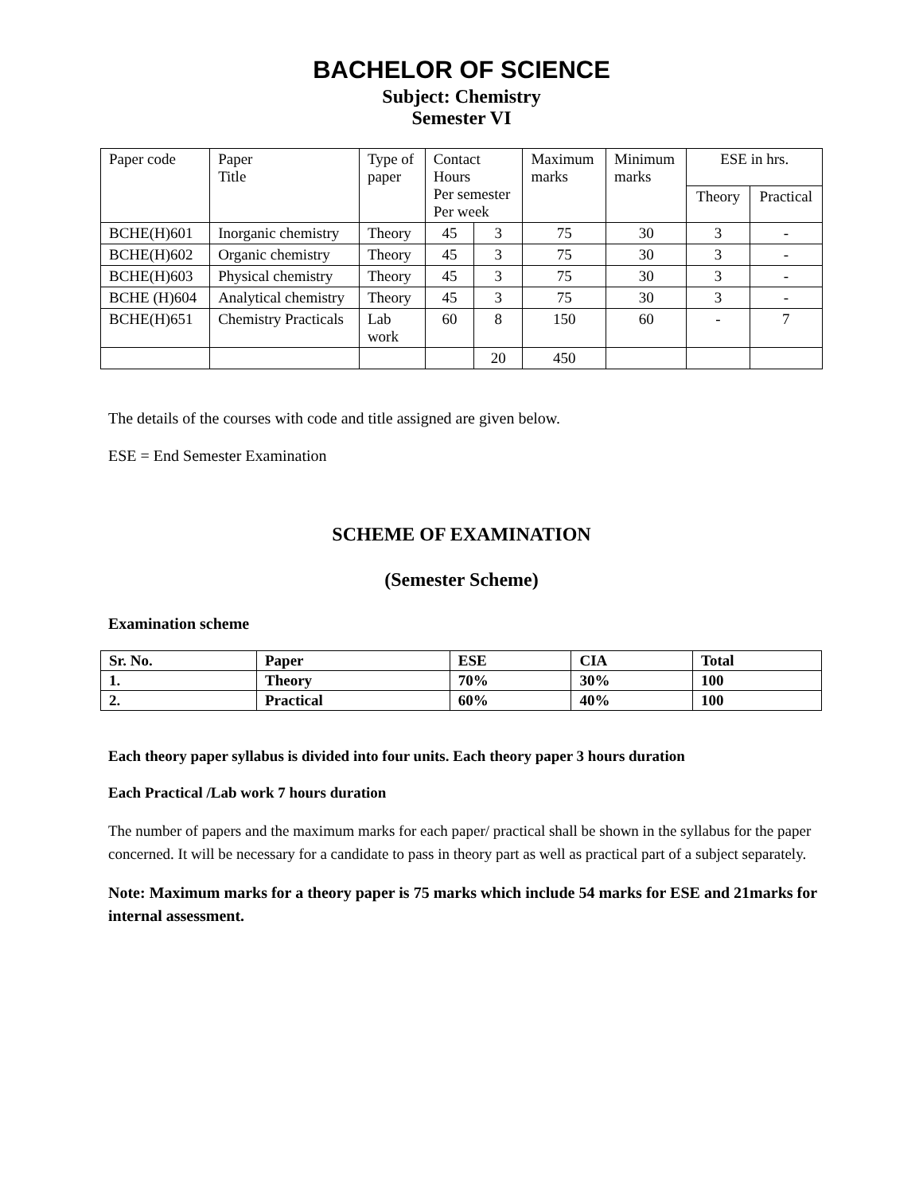BACHELOR OF SCIENCE
Subject: Chemistry
Semester VI
| Paper code | Paper Title | Type of paper | Contact Hours Per semester Per week | | Maximum marks | Minimum marks | ESE in hrs. | |
| --- | --- | --- | --- | --- | --- | --- | --- | --- |
| | | | | | | | Theory | Practical |
| BCHE(H)601 | Inorganic chemistry | Theory | 45 | 3 | 75 | 30 | 3 | - |
| BCHE(H)602 | Organic chemistry | Theory | 45 | 3 | 75 | 30 | 3 | - |
| BCHE(H)603 | Physical chemistry | Theory | 45 | 3 | 75 | 30 | 3 | - |
| BCHE (H)604 | Analytical chemistry | Theory | 45 | 3 | 75 | 30 | 3 | - |
| BCHE(H)651 | Chemistry Practicals | Lab work | 60 | 8 | 150 | 60 | - | 7 |
| | | | | 20 | 450 | | | |
The details of the courses with code and title assigned are given below.
ESE = End Semester Examination
SCHEME OF EXAMINATION
(Semester Scheme)
Examination scheme
| Sr. No. | Paper | ESE | CIA | Total |
| --- | --- | --- | --- | --- |
| 1. | Theory | 70% | 30% | 100 |
| 2. | Practical | 60% | 40% | 100 |
Each theory paper syllabus is divided into four units. Each theory paper 3 hours duration
Each Practical /Lab work 7 hours duration
The number of papers and the maximum marks for each paper/ practical shall be shown in the syllabus for the paper concerned. It will be necessary for a candidate to pass in theory part as well as practical part of a subject separately.
Note: Maximum marks for a theory paper is 75 marks which include 54 marks for ESE and 21marks for internal assessment.